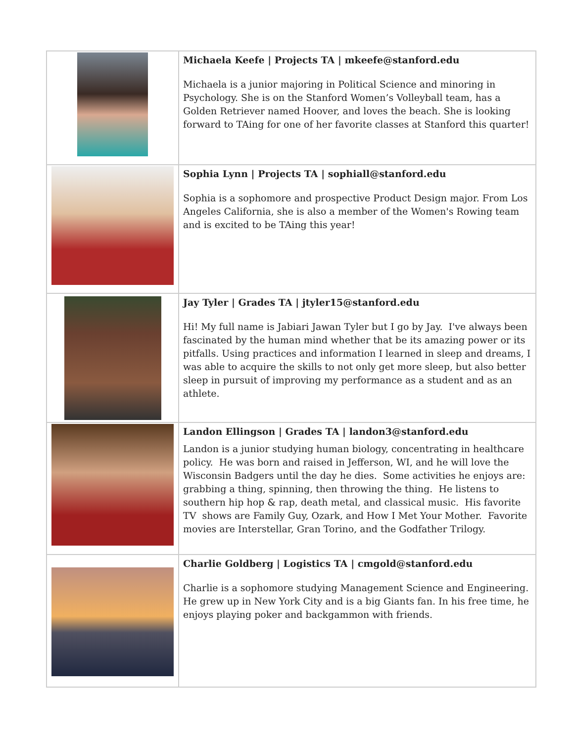| | Michaela Keefe / Projects TA / mkeefe@stanford.edu Michaela is a junior majoring in Political Science and minoring in Psychology. She is on the Stanford Women’s Volleyball team, has a Golden Retriever named Hoover, and loves the beach. She is looking forward to TAing for one of her favorite classes at Stanford this quarter! |
| | Sophia Lynn / Projects TA / sophiall@stanford.edu Sophia is a sophomore and prospective Product Design major. From Los Angeles California, she is also a member of the Women's Rowing team and is excited to be TAing this year! |
| | Jay Tyler / Grades TA / jtyler15@stanford.edu Hi! My full name is Jabiari Jawan Tyler but I go by Jay. I've always been fascinated by the human mind whether that be its amazing power or its pitfalls. Using practices and information I learned in sleep and dreams, I was able to acquire the skills to not only get more sleep, but also better sleep in pursuit of improving my performance as a student and as an athlete. |
| | Landon Ellingson / Grades TA / landon3@stanford.edu Landon is a junior studying human biology, concentrating in healthcare policy. He was born and raised in Jefferson, WI, and he will love the Wisconsin Badgers until the day he dies. Some activities he enjoys are: grabbing a thing, spinning, then throwing the thing. He listens to southern hip hop & rap, death metal, and classical music. His favorite TV shows are Family Guy, Ozark, and How I Met Your Mother. Favorite movies are Interstellar, Gran Torino, and the Godfather Trilogy. |
| | Charlie Goldberg / Logistics TA / cmgold@stanford.edu Charlie is a sophomore studying Management Science and Engineering. He grew up in New York City and is a big Giants fan. In his free time, he enjoys playing poker and backgammon with friends. |